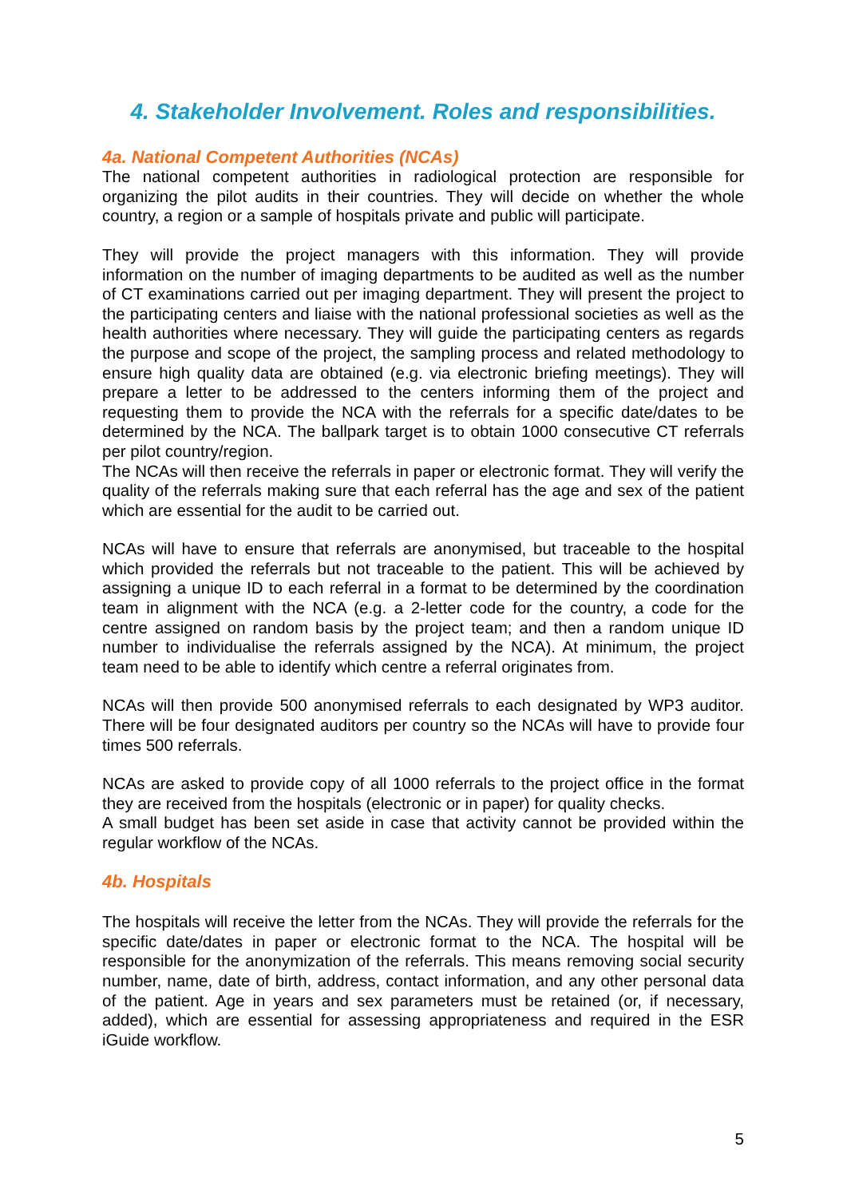4. Stakeholder Involvement. Roles and responsibilities.
4a. National Competent Authorities (NCAs)
The national competent authorities in radiological protection are responsible for organizing the pilot audits in their countries. They will decide on whether the whole country, a region or a sample of hospitals private and public will participate.
They will provide the project managers with this information. They will provide information on the number of imaging departments to be audited as well as the number of CT examinations carried out per imaging department. They will present the project to the participating centers and liaise with the national professional societies as well as the health authorities where necessary. They will guide the participating centers as regards the purpose and scope of the project, the sampling process and related methodology to ensure high quality data are obtained (e.g. via electronic briefing meetings). They will prepare a letter to be addressed to the centers informing them of the project and requesting them to provide the NCA with the referrals for a specific date/dates to be determined by the NCA. The ballpark target is to obtain 1000 consecutive CT referrals per pilot country/region.
The NCAs will then receive the referrals in paper or electronic format. They will verify the quality of the referrals making sure that each referral has the age and sex of the patient which are essential for the audit to be carried out.
NCAs will have to ensure that referrals are anonymised, but traceable to the hospital which provided the referrals but not traceable to the patient. This will be achieved by assigning a unique ID to each referral in a format to be determined by the coordination team in alignment with the NCA (e.g. a 2-letter code for the country, a code for the centre assigned on random basis by the project team; and then a random unique ID number to individualise the referrals assigned by the NCA). At minimum, the project team need to be able to identify which centre a referral originates from.
NCAs will then provide 500 anonymised referrals to each designated by WP3 auditor. There will be four designated auditors per country so the NCAs will have to provide four times 500 referrals.
NCAs are asked to provide copy of all 1000 referrals to the project office in the format they are received from the hospitals (electronic or in paper) for quality checks.
A small budget has been set aside in case that activity cannot be provided within the regular workflow of the NCAs.
4b. Hospitals
The hospitals will receive the letter from the NCAs. They will provide the referrals for the specific date/dates in paper or electronic format to the NCA. The hospital will be responsible for the anonymization of the referrals. This means removing social security number, name, date of birth, address, contact information, and any other personal data of the patient. Age in years and sex parameters must be retained (or, if necessary, added), which are essential for assessing appropriateness and required in the ESR iGuide workflow.
5